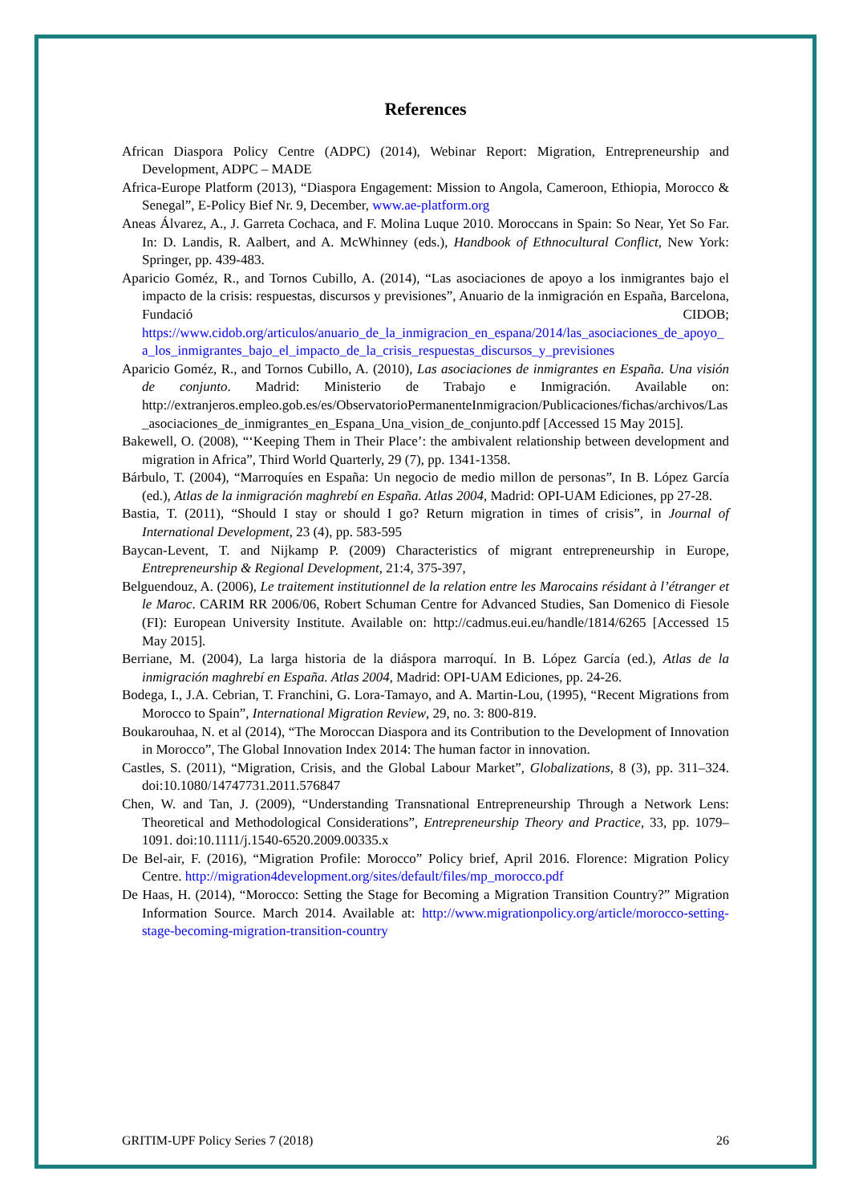References
African Diaspora Policy Centre (ADPC) (2014), Webinar Report: Migration, Entrepreneurship and Development, ADPC – MADE
Africa-Europe Platform (2013), “Diaspora Engagement: Mission to Angola, Cameroon, Ethiopia, Morocco & Senegal”, E-Policy Bief Nr. 9, December, www.ae-platform.org
Aneas Álvarez, A., J. Garreta Cochaca, and F. Molina Luque 2010. Moroccans in Spain: So Near, Yet So Far. In: D. Landis, R. Aalbert, and A. McWhinney (eds.), Handbook of Ethnocultural Conflict, New York: Springer, pp. 439-483.
Aparicio Goméz, R., and Tornos Cubillo, A. (2014), “Las asociaciones de apoyo a los inmigrantes bajo el impacto de la crisis: respuestas, discursos y previsiones”, Anuario de la inmigración en España, Barcelona, Fundació CIDOB; https://www.cidob.org/articulos/anuario_de_la_inmigracion_en_espana/2014/las_asociaciones_de_apoyo_a_los_inmigrantes_bajo_el_impacto_de_la_crisis_respuestas_discursos_y_previsiones
Aparicio Goméz, R., and Tornos Cubillo, A. (2010), Las asociaciones de inmigrantes en España. Una visión de conjunto. Madrid: Ministerio de Trabajo e Inmigración. Available on: http://extranjeros.empleo.gob.es/es/ObservatorioPermanenteInmigracion/Publicaciones/fichas/archivos/Las_asociaciones_de_inmigrantes_en_Espana_Una_vision_de_conjunto.pdf [Accessed 15 May 2015].
Bakewell, O. (2008), “‘Keeping Them in Their Place’: the ambivalent relationship between development and migration in Africa”, Third World Quarterly, 29 (7), pp. 1341-1358.
Bárbulo, T. (2004), “Marroquíes en España: Un negocio de medio millon de personas”, In B. López García (ed.), Atlas de la inmigración maghrebí en España. Atlas 2004, Madrid: OPI-UAM Ediciones, pp 27-28.
Bastia, T. (2011), “Should I stay or should I go? Return migration in times of crisis”, in Journal of International Development, 23 (4), pp. 583-595
Baycan-Levent, T. and Nijkamp P. (2009) Characteristics of migrant entrepreneurship in Europe, Entrepreneurship & Regional Development, 21:4, 375-397,
Belguendouz, A. (2006), Le traitement institutionnel de la relation entre les Marocains résidant à l’étranger et le Maroc. CARIM RR 2006/06, Robert Schuman Centre for Advanced Studies, San Domenico di Fiesole (FI): European University Institute. Available on: http://cadmus.eui.eu/handle/1814/6265 [Accessed 15 May 2015].
Berriane, M. (2004), La larga historia de la diáspora marroquí. In B. López García (ed.), Atlas de la inmigración maghrebí en España. Atlas 2004, Madrid: OPI-UAM Ediciones, pp. 24-26.
Bodega, I., J.A. Cebrian, T. Franchini, G. Lora-Tamayo, and A. Martin-Lou, (1995), “Recent Migrations from Morocco to Spain”, International Migration Review, 29, no. 3: 800-819.
Boukarouhaa, N. et al (2014), “The Moroccan Diaspora and its Contribution to the Development of Innovation in Morocco”, The Global Innovation Index 2014: The human factor in innovation.
Castles, S. (2011), “Migration, Crisis, and the Global Labour Market”, Globalizations, 8 (3), pp. 311–324. doi:10.1080/14747731.2011.576847
Chen, W. and Tan, J. (2009), “Understanding Transnational Entrepreneurship Through a Network Lens: Theoretical and Methodological Considerations”, Entrepreneurship Theory and Practice, 33, pp. 1079–1091. doi:10.1111/j.1540-6520.2009.00335.x
De Bel-air, F. (2016), “Migration Profile: Morocco” Policy brief, April 2016. Florence: Migration Policy Centre. http://migration4development.org/sites/default/files/mp_morocco.pdf
De Haas, H. (2014), “Morocco: Setting the Stage for Becoming a Migration Transition Country?” Migration Information Source. March 2014. Available at: http://www.migrationpolicy.org/article/morocco-setting-stage-becoming-migration-transition-country
GRITIM-UPF Policy Series 7 (2018) 26